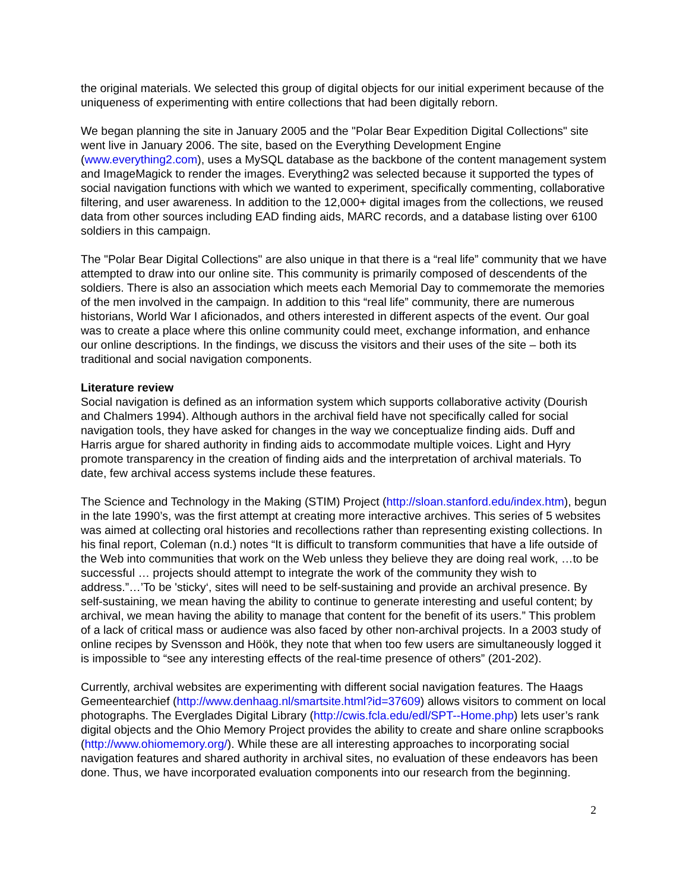the original materials. We selected this group of digital objects for our initial experiment because of the uniqueness of experimenting with entire collections that had been digitally reborn.
We began planning the site in January 2005 and the "Polar Bear Expedition Digital Collections" site went live in January 2006. The site, based on the Everything Development Engine (www.everything2.com), uses a MySQL database as the backbone of the content management system and ImageMagick to render the images. Everything2 was selected because it supported the types of social navigation functions with which we wanted to experiment, specifically commenting, collaborative filtering, and user awareness. In addition to the 12,000+ digital images from the collections, we reused data from other sources including EAD finding aids, MARC records, and a database listing over 6100 soldiers in this campaign.
The "Polar Bear Digital Collections" are also unique in that there is a “real life” community that we have attempted to draw into our online site. This community is primarily composed of descendents of the soldiers. There is also an association which meets each Memorial Day to commemorate the memories of the men involved in the campaign. In addition to this “real life” community, there are numerous historians, World War I aficionados, and others interested in different aspects of the event. Our goal was to create a place where this online community could meet, exchange information, and enhance our online descriptions. In the findings, we discuss the visitors and their uses of the site – both its traditional and social navigation components.
Literature review
Social navigation is defined as an information system which supports collaborative activity (Dourish and Chalmers 1994). Although authors in the archival field have not specifically called for social navigation tools, they have asked for changes in the way we conceptualize finding aids. Duff and Harris argue for shared authority in finding aids to accommodate multiple voices. Light and Hyry promote transparency in the creation of finding aids and the interpretation of archival materials. To date, few archival access systems include these features.
The Science and Technology in the Making (STIM) Project (http://sloan.stanford.edu/index.htm), begun in the late 1990’s, was the first attempt at creating more interactive archives. This series of 5 websites was aimed at collecting oral histories and recollections rather than representing existing collections. In his final report, Coleman (n.d.) notes “It is difficult to transform communities that have a life outside of the Web into communities that work on the Web unless they believe they are doing real work, …to be successful … projects should attempt to integrate the work of the community they wish to address.”…’To be 'sticky‘, sites will need to be self-sustaining and provide an archival presence. By self-sustaining, we mean having the ability to continue to generate interesting and useful content; by archival, we mean having the ability to manage that content for the benefit of its users.” This problem of a lack of critical mass or audience was also faced by other non-archival projects. In a 2003 study of online recipes by Svensson and Höök, they note that when too few users are simultaneously logged it is impossible to “see any interesting effects of the real-time presence of others” (201-202).
Currently, archival websites are experimenting with different social navigation features. The Haags Gemeentearchief (http://www.denhaag.nl/smartsite.html?id=37609) allows visitors to comment on local photographs. The Everglades Digital Library (http://cwis.fcla.edu/edl/SPT--Home.php) lets user’s rank digital objects and the Ohio Memory Project provides the ability to create and share online scrapbooks (http://www.ohiomemory.org/). While these are all interesting approaches to incorporating social navigation features and shared authority in archival sites, no evaluation of these endeavors has been done. Thus, we have incorporated evaluation components into our research from the beginning.
2